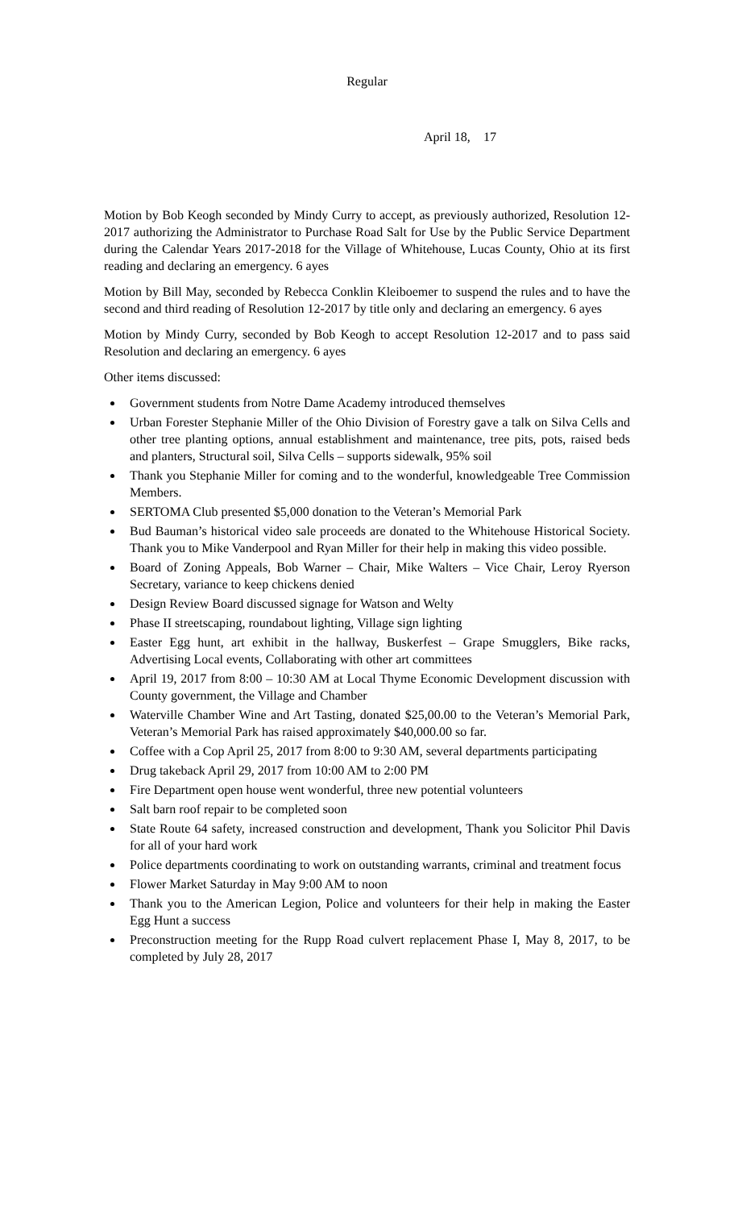Regular
April 18, 17
Motion by Bob Keogh seconded by Mindy Curry to accept, as previously authorized, Resolution 12-2017 authorizing the Administrator to Purchase Road Salt for Use by the Public Service Department during the Calendar Years 2017-2018 for the Village of Whitehouse, Lucas County, Ohio at its first reading and declaring an emergency. 6 ayes
Motion by Bill May, seconded by Rebecca Conklin Kleiboemer to suspend the rules and to have the second and third reading of Resolution 12-2017 by title only and declaring an emergency. 6 ayes
Motion by Mindy Curry, seconded by Bob Keogh to accept Resolution 12-2017 and to pass said Resolution and declaring an emergency. 6 ayes
Other items discussed:
Government students from Notre Dame Academy introduced themselves
Urban Forester Stephanie Miller of the Ohio Division of Forestry gave a talk on Silva Cells and other tree planting options, annual establishment and maintenance, tree pits, pots, raised beds and planters, Structural soil, Silva Cells – supports sidewalk, 95% soil
Thank you Stephanie Miller for coming and to the wonderful, knowledgeable Tree Commission Members.
SERTOMA Club presented $5,000 donation to the Veteran’s Memorial Park
Bud Bauman’s historical video sale proceeds are donated to the Whitehouse Historical Society. Thank you to Mike Vanderpool and Ryan Miller for their help in making this video possible.
Board of Zoning Appeals, Bob Warner – Chair, Mike Walters – Vice Chair, Leroy Ryerson Secretary, variance to keep chickens denied
Design Review Board discussed signage for Watson and Welty
Phase II streetscaping, roundabout lighting, Village sign lighting
Easter Egg hunt, art exhibit in the hallway, Buskerfest – Grape Smugglers, Bike racks, Advertising Local events, Collaborating with other art committees
April 19, 2017 from 8:00 – 10:30 AM at Local Thyme Economic Development discussion with County government, the Village and Chamber
Waterville Chamber Wine and Art Tasting, donated $25,00.00 to the Veteran’s Memorial Park, Veteran’s Memorial Park has raised approximately $40,000.00 so far.
Coffee with a Cop April 25, 2017 from 8:00 to 9:30 AM, several departments participating
Drug takeback April 29, 2017 from 10:00 AM to 2:00 PM
Fire Department open house went wonderful, three new potential volunteers
Salt barn roof repair to be completed soon
State Route 64 safety, increased construction and development, Thank you Solicitor Phil Davis for all of your hard work
Police departments coordinating to work on outstanding warrants, criminal and treatment focus
Flower Market Saturday in May 9:00 AM to noon
Thank you to the American Legion, Police and volunteers for their help in making the Easter Egg Hunt a success
Preconstruction meeting for the Rupp Road culvert replacement Phase I, May 8, 2017, to be completed by July 28, 2017